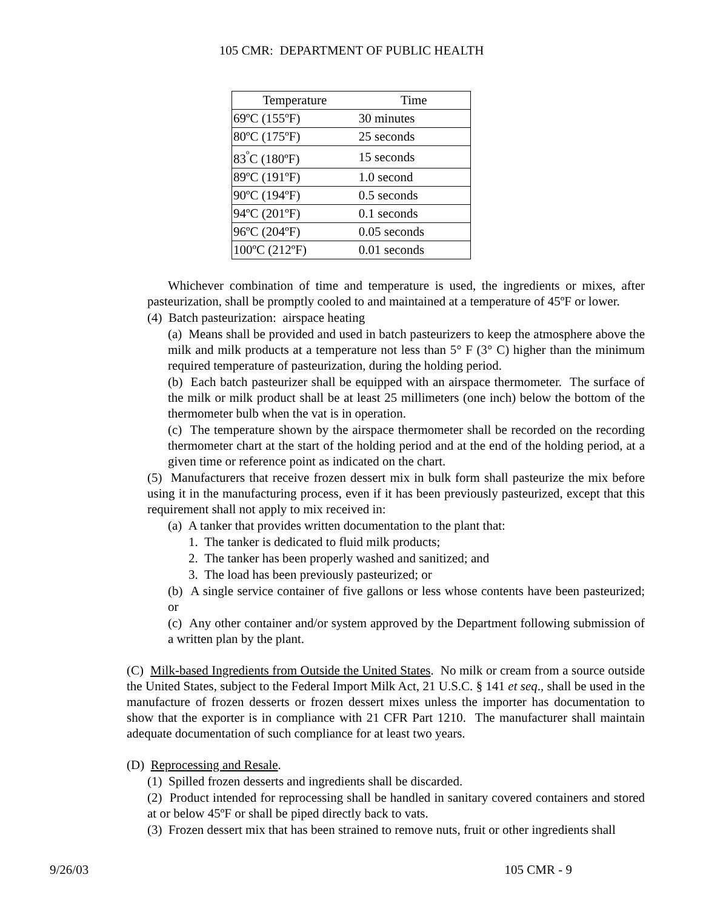105 CMR: DEPARTMENT OF PUBLIC HEALTH
| Temperature | Time |
| --- | --- |
| 69ºC (155ºF) | 30 minutes |
| 80ºC (175ºF) | 25 seconds |
| 83<sup>º</sup>C (180ºF) | 15 seconds |
| 89ºC (191ºF) | 1.0 second |
| 90ºC (194ºF) | 0.5 seconds |
| 94ºC (201ºF) | 0.1 seconds |
| 96ºC (204ºF) | 0.05 seconds |
| 100ºC (212ºF) | 0.01 seconds |
Whichever combination of time and temperature is used, the ingredients or mixes, after pasteurization, shall be promptly cooled to and maintained at a temperature of 45ºF or lower.
(4) Batch pasteurization: airspace heating
(a) Means shall be provided and used in batch pasteurizers to keep the atmosphere above the milk and milk products at a temperature not less than 5° F (3° C) higher than the minimum required temperature of pasteurization, during the holding period.
(b) Each batch pasteurizer shall be equipped with an airspace thermometer. The surface of the milk or milk product shall be at least 25 millimeters (one inch) below the bottom of the thermometer bulb when the vat is in operation.
(c) The temperature shown by the airspace thermometer shall be recorded on the recording thermometer chart at the start of the holding period and at the end of the holding period, at a given time or reference point as indicated on the chart.
(5) Manufacturers that receive frozen dessert mix in bulk form shall pasteurize the mix before using it in the manufacturing process, even if it has been previously pasteurized, except that this requirement shall not apply to mix received in:
(a) A tanker that provides written documentation to the plant that:
1. The tanker is dedicated to fluid milk products;
2. The tanker has been properly washed and sanitized; and
3. The load has been previously pasteurized; or
(b) A single service container of five gallons or less whose contents have been pasteurized; or
(c) Any other container and/or system approved by the Department following submission of a written plan by the plant.
(C) Milk-based Ingredients from Outside the United States. No milk or cream from a source outside the United States, subject to the Federal Import Milk Act, 21 U.S.C. § 141 et seq., shall be used in the manufacture of frozen desserts or frozen dessert mixes unless the importer has documentation to show that the exporter is in compliance with 21 CFR Part 1210. The manufacturer shall maintain adequate documentation of such compliance for at least two years.
(D) Reprocessing and Resale.
(1) Spilled frozen desserts and ingredients shall be discarded.
(2) Product intended for reprocessing shall be handled in sanitary covered containers and stored at or below 45ºF or shall be piped directly back to vats.
(3) Frozen dessert mix that has been strained to remove nuts, fruit or other ingredients shall
9/26/03 105 CMR - 9